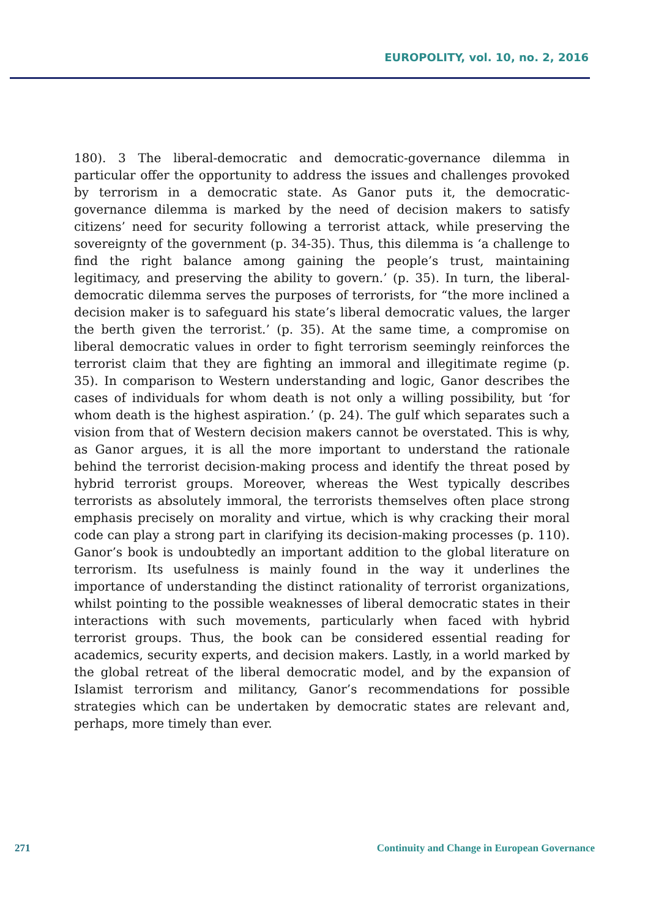EUROPOLITY, vol. 10, no. 2, 2016
180). 3 The liberal-democratic and democratic-governance dilemma in particular offer the opportunity to address the issues and challenges provoked by terrorism in a democratic state. As Ganor puts it, the democratic-governance dilemma is marked by the need of decision makers to satisfy citizens’ need for security following a terrorist attack, while preserving the sovereignty of the government (p. 34-35). Thus, this dilemma is ‘a challenge to find the right balance among gaining the people’s trust, maintaining legitimacy, and preserving the ability to govern.’ (p. 35). In turn, the liberal-democratic dilemma serves the purposes of terrorists, for “the more inclined a decision maker is to safeguard his state’s liberal democratic values, the larger the berth given the terrorist.’ (p. 35). At the same time, a compromise on liberal democratic values in order to fight terrorism seemingly reinforces the terrorist claim that they are fighting an immoral and illegitimate regime (p. 35). In comparison to Western understanding and logic, Ganor describes the cases of individuals for whom death is not only a willing possibility, but ‘for whom death is the highest aspiration.’ (p. 24). The gulf which separates such a vision from that of Western decision makers cannot be overstated. This is why, as Ganor argues, it is all the more important to understand the rationale behind the terrorist decision-making process and identify the threat posed by hybrid terrorist groups. Moreover, whereas the West typically describes terrorists as absolutely immoral, the terrorists themselves often place strong emphasis precisely on morality and virtue, which is why cracking their moral code can play a strong part in clarifying its decision-making processes (p. 110). Ganor’s book is undoubtedly an important addition to the global literature on terrorism. Its usefulness is mainly found in the way it underlines the importance of understanding the distinct rationality of terrorist organizations, whilst pointing to the possible weaknesses of liberal democratic states in their interactions with such movements, particularly when faced with hybrid terrorist groups. Thus, the book can be considered essential reading for academics, security experts, and decision makers. Lastly, in a world marked by the global retreat of the liberal democratic model, and by the expansion of Islamist terrorism and militancy, Ganor’s recommendations for possible strategies which can be undertaken by democratic states are relevant and, perhaps, more timely than ever.
271 Continuity and Change in European Governance